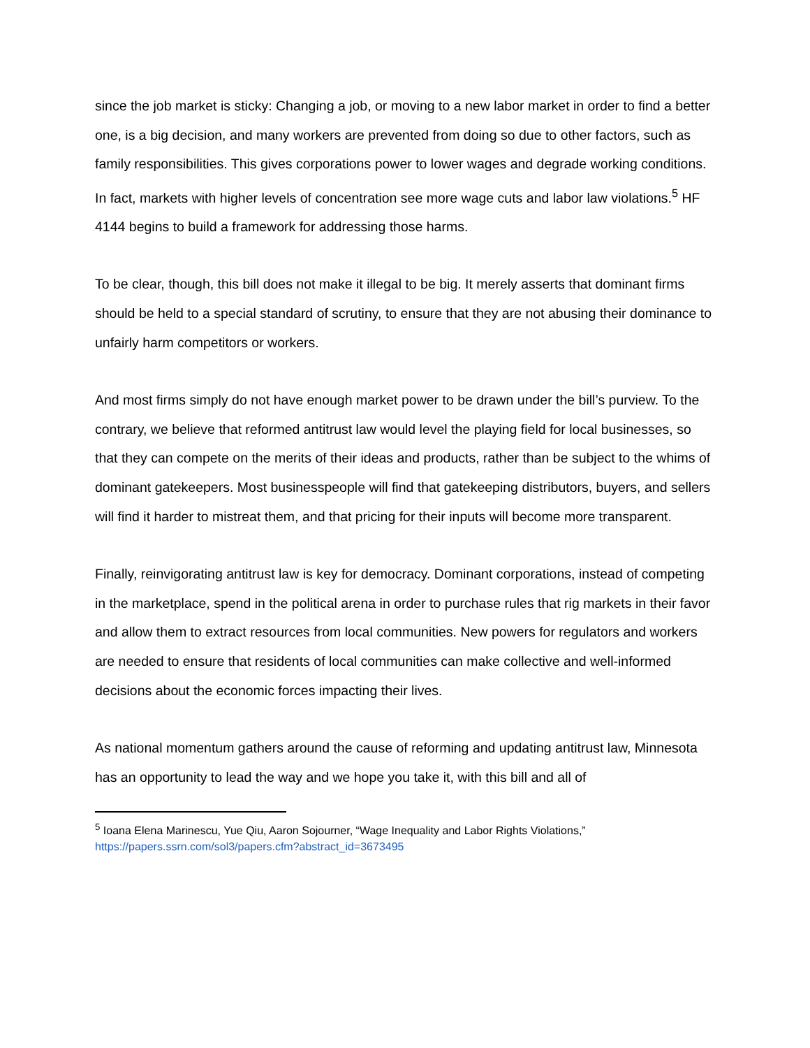since the job market is sticky: Changing a job, or moving to a new labor market in order to find a better one, is a big decision, and many workers are prevented from doing so due to other factors, such as family responsibilities. This gives corporations power to lower wages and degrade working conditions. In fact, markets with higher levels of concentration see more wage cuts and labor law violations.<sup>5</sup> HF 4144 begins to build a framework for addressing those harms.
To be clear, though, this bill does not make it illegal to be big. It merely asserts that dominant firms should be held to a special standard of scrutiny, to ensure that they are not abusing their dominance to unfairly harm competitors or workers.
And most firms simply do not have enough market power to be drawn under the bill’s purview. To the contrary, we believe that reformed antitrust law would level the playing field for local businesses, so that they can compete on the merits of their ideas and products, rather than be subject to the whims of dominant gatekeepers. Most businesspeople will find that gatekeeping distributors, buyers, and sellers will find it harder to mistreat them, and that pricing for their inputs will become more transparent.
Finally, reinvigorating antitrust law is key for democracy. Dominant corporations, instead of competing in the marketplace, spend in the political arena in order to purchase rules that rig markets in their favor and allow them to extract resources from local communities. New powers for regulators and workers are needed to ensure that residents of local communities can make collective and well-informed decisions about the economic forces impacting their lives.
As national momentum gathers around the cause of reforming and updating antitrust law, Minnesota has an opportunity to lead the way and we hope you take it, with this bill and all of
<sup>5</sup> Ioana Elena Marinescu, Yue Qiu, Aaron Sojourner, “Wage Inequality and Labor Rights Violations,” https://papers.ssrn.com/sol3/papers.cfm?abstract_id=3673495